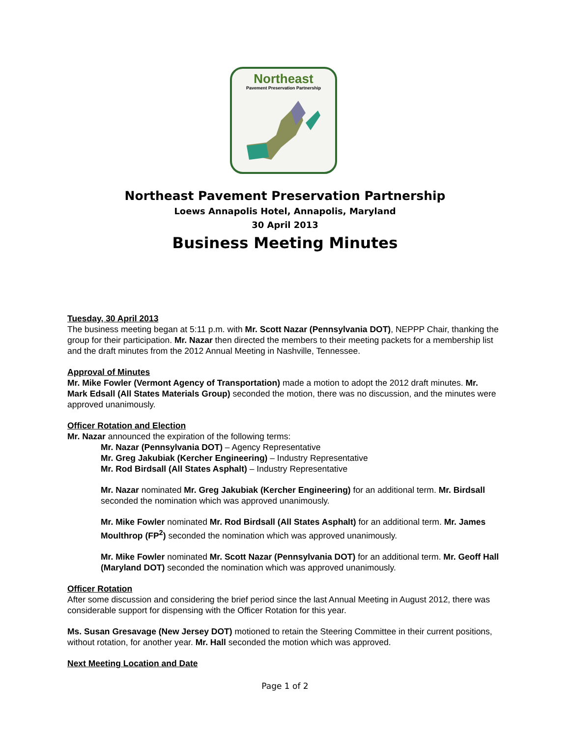Northeast
Pavement Preservation Partnership
Northeast Pavement Preservation Partnership
Loews Annapolis Hotel, Annapolis, Maryland
30 April 2013
Business Meeting Minutes
Tuesday, 30 April 2013
The business meeting began at 5:11 p.m. with Mr. Scott Nazar (Pennsylvania DOT), NEPPP Chair, thanking the group for their participation. Mr. Nazar then directed the members to their meeting packets for a membership list and the draft minutes from the 2012 Annual Meeting in Nashville, Tennessee.
Approval of Minutes
Mr. Mike Fowler (Vermont Agency of Transportation) made a motion to adopt the 2012 draft minutes. Mr. Mark Edsall (All States Materials Group) seconded the motion, there was no discussion, and the minutes were approved unanimously.
Officer Rotation and Election
Mr. Nazar announced the expiration of the following terms:
Mr. Nazar (Pennsylvania DOT) – Agency Representative
Mr. Greg Jakubiak (Kercher Engineering) – Industry Representative
Mr. Rod Birdsall (All States Asphalt) – Industry Representative
Mr. Nazar nominated Mr. Greg Jakubiak (Kercher Engineering) for an additional term. Mr. Birdsall seconded the nomination which was approved unanimously.
Mr. Mike Fowler nominated Mr. Rod Birdsall (All States Asphalt) for an additional term. Mr. James Moulthrop (FP<sup>2</sup>) seconded the nomination which was approved unanimously.
Mr. Mike Fowler nominated Mr. Scott Nazar (Pennsylvania DOT) for an additional term. Mr. Geoff Hall (Maryland DOT) seconded the nomination which was approved unanimously.
Officer Rotation
After some discussion and considering the brief period since the last Annual Meeting in August 2012, there was considerable support for dispensing with the Officer Rotation for this year.
Ms. Susan Gresavage (New Jersey DOT) motioned to retain the Steering Committee in their current positions, without rotation, for another year. Mr. Hall seconded the motion which was approved.
Next Meeting Location and Date
Page 1 of 2